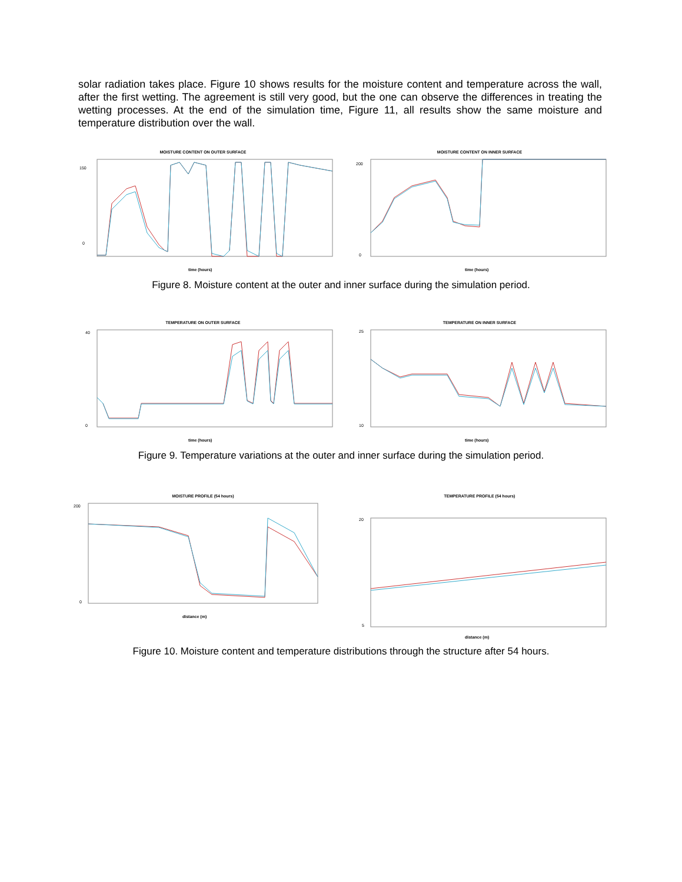solar radiation takes place. Figure 10 shows results for the moisture content and temperature across the wall, after the first wetting. The agreement is still very good, but the one can observe the differences in treating the wetting processes. At the end of the simulation time, Figure 11, all results show the same moisture and temperature distribution over the wall.
MOISTURE CONTENT ON OUTER SURFACE
0
150
time (hours)
MOISTURE CONTENT ON INNER SURFACE
200
0
time (hours)
Figure 8. Moisture content at the outer and inner surface during the simulation period.
TEMPERATURE ON OUTER SURFACE
40
0
time (hours)
TEMPERATURE ON INNER SURFACE
25
10
time (hours)
Figure 9. Temperature variations at the outer and inner surface during the simulation period.
MOISTURE PROFILE (54 hours)
200
0
distance (m)
TEMPERATURE PROFILE (54 hours)
20
5
distance (m)
Figure 10. Moisture content and temperature distributions through the structure after 54 hours.